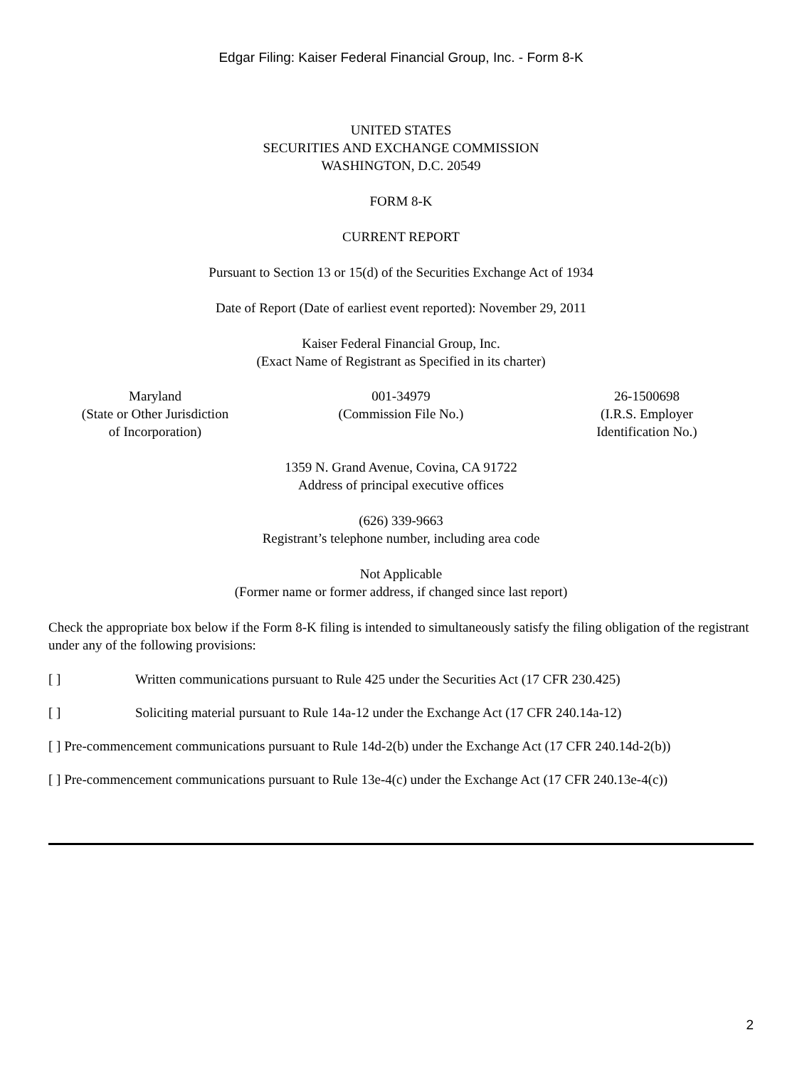Edgar Filing: Kaiser Federal Financial Group, Inc. - Form 8-K
UNITED STATES
SECURITIES AND EXCHANGE COMMISSION
WASHINGTON, D.C. 20549
FORM 8-K
CURRENT REPORT
Pursuant to Section 13 or 15(d) of the Securities Exchange Act of 1934
Date of Report (Date of earliest event reported): November 29, 2011
Kaiser Federal Financial Group, Inc.
(Exact Name of Registrant as Specified in its charter)
Maryland
(State or Other Jurisdiction
of Incorporation)
001-34979
(Commission File No.)
26-1500698
(I.R.S. Employer
Identification No.)
1359 N. Grand Avenue, Covina, CA 91722
Address of principal executive offices
(626) 339-9663
Registrant’s telephone number, including area code
Not Applicable
(Former name or former address, if changed since last report)
Check the appropriate box below if the Form 8-K filing is intended to simultaneously satisfy the filing obligation of the registrant under any of the following provisions:
[ ] Written communications pursuant to Rule 425 under the Securities Act (17 CFR 230.425)
[ ] Soliciting material pursuant to Rule 14a-12 under the Exchange Act (17 CFR 240.14a-12)
[ ] Pre-commencement communications pursuant to Rule 14d-2(b) under the Exchange Act (17 CFR 240.14d-2(b))
[ ] Pre-commencement communications pursuant to Rule 13e-4(c) under the Exchange Act (17 CFR 240.13e-4(c))
2